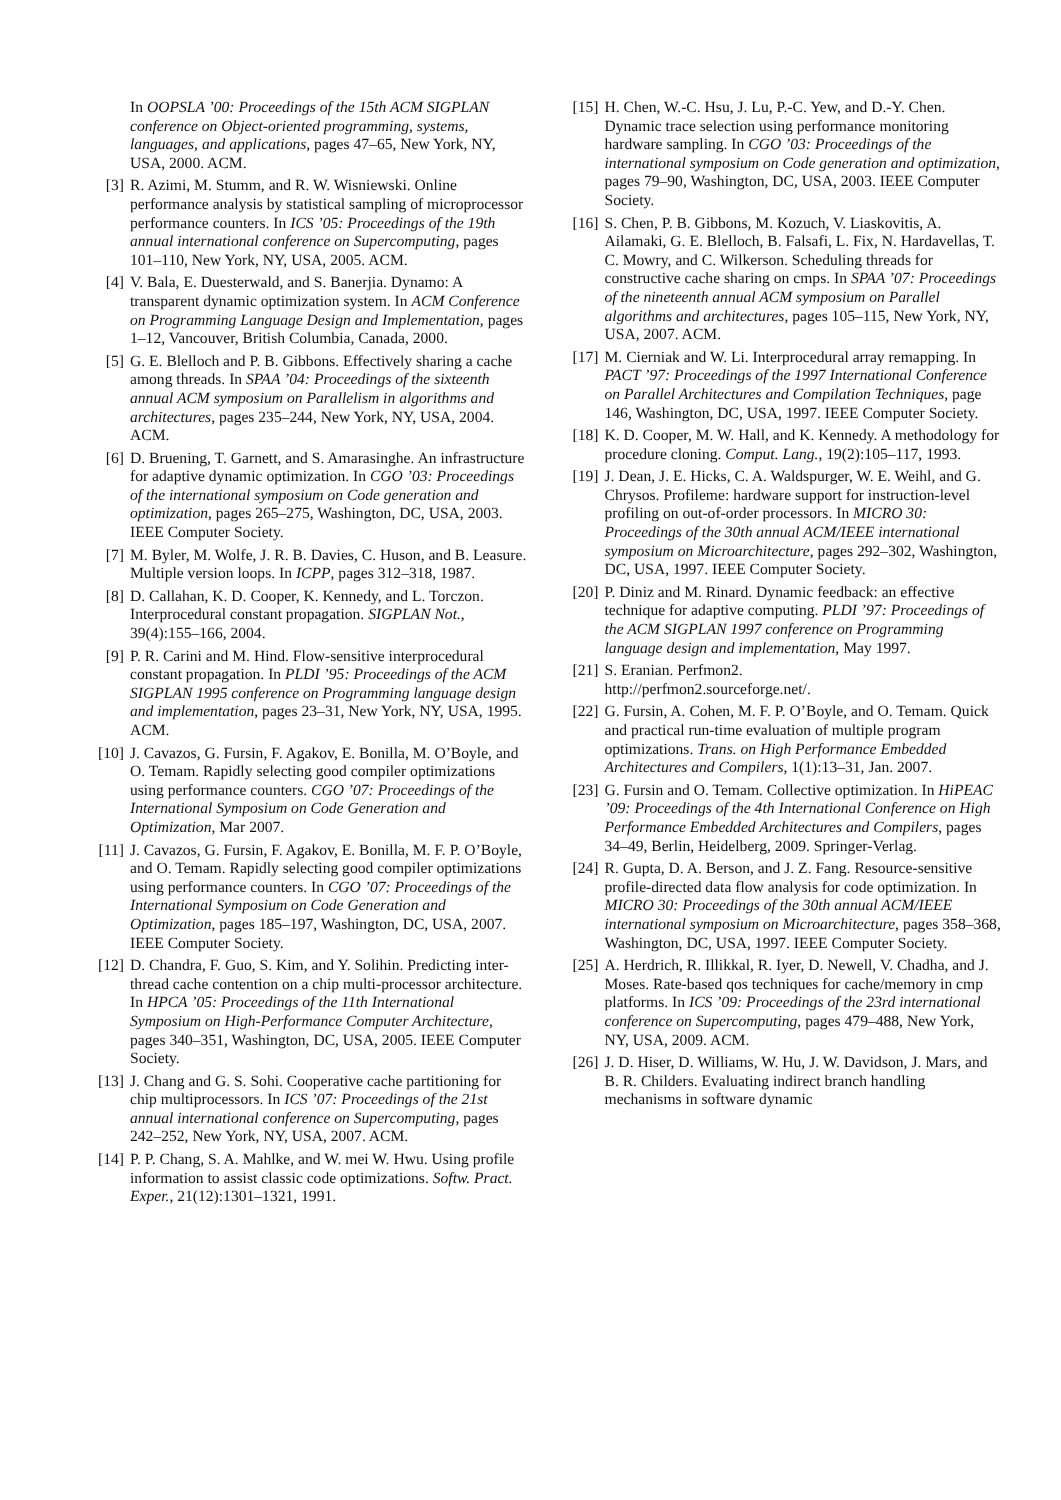In OOPSLA ’00: Proceedings of the 15th ACM SIGPLAN conference on Object-oriented programming, systems, languages, and applications, pages 47–65, New York, NY, USA, 2000. ACM.
[3] R. Azimi, M. Stumm, and R. W. Wisniewski. Online performance analysis by statistical sampling of microprocessor performance counters. In ICS ’05: Proceedings of the 19th annual international conference on Supercomputing, pages 101–110, New York, NY, USA, 2005. ACM.
[4] V. Bala, E. Duesterwald, and S. Banerjia. Dynamo: A transparent dynamic optimization system. In ACM Conference on Programming Language Design and Implementation, pages 1–12, Vancouver, British Columbia, Canada, 2000.
[5] G. E. Blelloch and P. B. Gibbons. Effectively sharing a cache among threads. In SPAA ’04: Proceedings of the sixteenth annual ACM symposium on Parallelism in algorithms and architectures, pages 235–244, New York, NY, USA, 2004. ACM.
[6] D. Bruening, T. Garnett, and S. Amarasinghe. An infrastructure for adaptive dynamic optimization. In CGO ’03: Proceedings of the international symposium on Code generation and optimization, pages 265–275, Washington, DC, USA, 2003. IEEE Computer Society.
[7] M. Byler, M. Wolfe, J. R. B. Davies, C. Huson, and B. Leasure. Multiple version loops. In ICPP, pages 312–318, 1987.
[8] D. Callahan, K. D. Cooper, K. Kennedy, and L. Torczon. Interprocedural constant propagation. SIGPLAN Not., 39(4):155–166, 2004.
[9] P. R. Carini and M. Hind. Flow-sensitive interprocedural constant propagation. In PLDI ’95: Proceedings of the ACM SIGPLAN 1995 conference on Programming language design and implementation, pages 23–31, New York, NY, USA, 1995. ACM.
[10] J. Cavazos, G. Fursin, F. Agakov, E. Bonilla, M. O’Boyle, and O. Temam. Rapidly selecting good compiler optimizations using performance counters. CGO ’07: Proceedings of the International Symposium on Code Generation and Optimization, Mar 2007.
[11] J. Cavazos, G. Fursin, F. Agakov, E. Bonilla, M. F. P. O’Boyle, and O. Temam. Rapidly selecting good compiler optimizations using performance counters. In CGO ’07: Proceedings of the International Symposium on Code Generation and Optimization, pages 185–197, Washington, DC, USA, 2007. IEEE Computer Society.
[12] D. Chandra, F. Guo, S. Kim, and Y. Solihin. Predicting inter-thread cache contention on a chip multi-processor architecture. In HPCA ’05: Proceedings of the 11th International Symposium on High-Performance Computer Architecture, pages 340–351, Washington, DC, USA, 2005. IEEE Computer Society.
[13] J. Chang and G. S. Sohi. Cooperative cache partitioning for chip multiprocessors. In ICS ’07: Proceedings of the 21st annual international conference on Supercomputing, pages 242–252, New York, NY, USA, 2007. ACM.
[14] P. P. Chang, S. A. Mahlke, and W. mei W. Hwu. Using profile information to assist classic code optimizations. Softw. Pract. Exper., 21(12):1301–1321, 1991.
[15] H. Chen, W.-C. Hsu, J. Lu, P.-C. Yew, and D.-Y. Chen. Dynamic trace selection using performance monitoring hardware sampling. In CGO ’03: Proceedings of the international symposium on Code generation and optimization, pages 79–90, Washington, DC, USA, 2003. IEEE Computer Society.
[16] S. Chen, P. B. Gibbons, M. Kozuch, V. Liaskovitis, A. Ailamaki, G. E. Blelloch, B. Falsafi, L. Fix, N. Hardavellas, T. C. Mowry, and C. Wilkerson. Scheduling threads for constructive cache sharing on cmps. In SPAA ’07: Proceedings of the nineteenth annual ACM symposium on Parallel algorithms and architectures, pages 105–115, New York, NY, USA, 2007. ACM.
[17] M. Cierniak and W. Li. Interprocedural array remapping. In PACT ’97: Proceedings of the 1997 International Conference on Parallel Architectures and Compilation Techniques, page 146, Washington, DC, USA, 1997. IEEE Computer Society.
[18] K. D. Cooper, M. W. Hall, and K. Kennedy. A methodology for procedure cloning. Comput. Lang., 19(2):105–117, 1993.
[19] J. Dean, J. E. Hicks, C. A. Waldspurger, W. E. Weihl, and G. Chrysos. Profileme: hardware support for instruction-level profiling on out-of-order processors. In MICRO 30: Proceedings of the 30th annual ACM/IEEE international symposium on Microarchitecture, pages 292–302, Washington, DC, USA, 1997. IEEE Computer Society.
[20] P. Diniz and M. Rinard. Dynamic feedback: an effective technique for adaptive computing. PLDI ’97: Proceedings of the ACM SIGPLAN 1997 conference on Programming language design and implementation, May 1997.
[21] S. Eranian. Perfmon2.
http://perfmon2.sourceforge.net/.
[22] G. Fursin, A. Cohen, M. F. P. O’Boyle, and O. Temam. Quick and practical run-time evaluation of multiple program optimizations. Trans. on High Performance Embedded Architectures and Compilers, 1(1):13–31, Jan. 2007.
[23] G. Fursin and O. Temam. Collective optimization. In HiPEAC ’09: Proceedings of the 4th International Conference on High Performance Embedded Architectures and Compilers, pages 34–49, Berlin, Heidelberg, 2009. Springer-Verlag.
[24] R. Gupta, D. A. Berson, and J. Z. Fang. Resource-sensitive profile-directed data flow analysis for code optimization. In MICRO 30: Proceedings of the 30th annual ACM/IEEE international symposium on Microarchitecture, pages 358–368, Washington, DC, USA, 1997. IEEE Computer Society.
[25] A. Herdrich, R. Illikkal, R. Iyer, D. Newell, V. Chadha, and J. Moses. Rate-based qos techniques for cache/memory in cmp platforms. In ICS ’09: Proceedings of the 23rd international conference on Supercomputing, pages 479–488, New York, NY, USA, 2009. ACM.
[26] J. D. Hiser, D. Williams, W. Hu, J. W. Davidson, J. Mars, and B. R. Childers. Evaluating indirect branch handling mechanisms in software dynamic